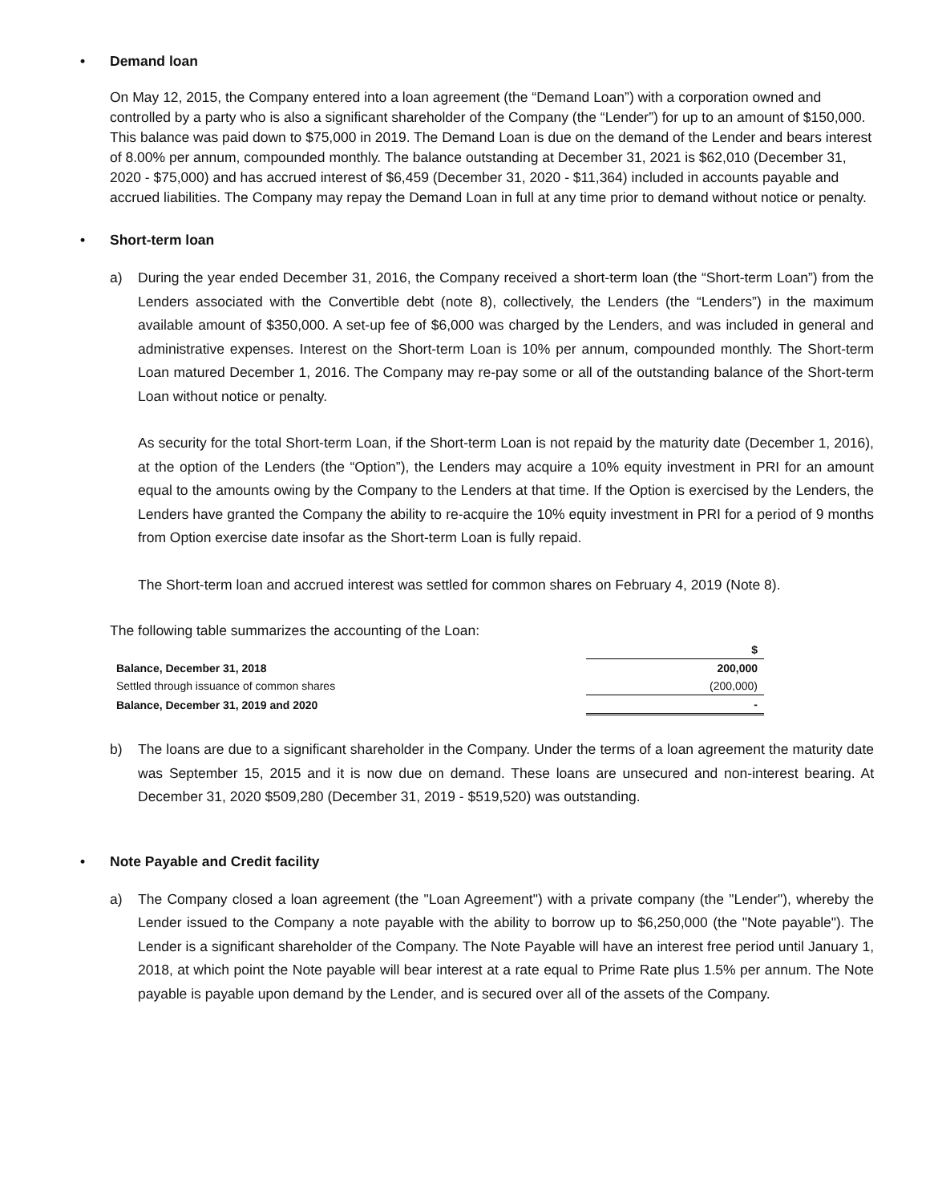• Demand loan
On May 12, 2015, the Company entered into a loan agreement (the “Demand Loan”) with a corporation owned and controlled by a party who is also a significant shareholder of the Company (the “Lender”) for up to an amount of $150,000. This balance was paid down to $75,000 in 2019. The Demand Loan is due on the demand of the Lender and bears interest of 8.00% per annum, compounded monthly. The balance outstanding at December 31, 2021 is $62,010 (December 31, 2020 - $75,000) and has accrued interest of $6,459 (December 31, 2020 - $11,364) included in accounts payable and accrued liabilities. The Company may repay the Demand Loan in full at any time prior to demand without notice or penalty.
• Short-term loan
a) During the year ended December 31, 2016, the Company received a short-term loan (the “Short-term Loan”) from the Lenders associated with the Convertible debt (note 8), collectively, the Lenders (the “Lenders”) in the maximum available amount of $350,000. A set-up fee of $6,000 was charged by the Lenders, and was included in general and administrative expenses. Interest on the Short-term Loan is 10% per annum, compounded monthly. The Short-term Loan matured December 1, 2016. The Company may re-pay some or all of the outstanding balance of the Short-term Loan without notice or penalty.
As security for the total Short-term Loan, if the Short-term Loan is not repaid by the maturity date (December 1, 2016), at the option of the Lenders (the “Option”), the Lenders may acquire a 10% equity investment in PRI for an amount equal to the amounts owing by the Company to the Lenders at that time. If the Option is exercised by the Lenders, the Lenders have granted the Company the ability to re-acquire the 10% equity investment in PRI for a period of 9 months from Option exercise date insofar as the Short-term Loan is fully repaid.
The Short-term loan and accrued interest was settled for common shares on February 4, 2019 (Note 8).
The following table summarizes the accounting of the Loan:
| | $ |
| Balance, December 31, 2018 | 200,000 |
| Settled through issuance of common shares | (200,000) |
| Balance, December 31, 2019 and 2020 | - |
b) The loans are due to a significant shareholder in the Company. Under the terms of a loan agreement the maturity date was September 15, 2015 and it is now due on demand. These loans are unsecured and non-interest bearing. At December 31, 2020 $509,280 (December 31, 2019 - $519,520) was outstanding.
• Note Payable and Credit facility
a) The Company closed a loan agreement (the "Loan Agreement") with a private company (the "Lender"), whereby the Lender issued to the Company a note payable with the ability to borrow up to $6,250,000 (the "Note payable"). The Lender is a significant shareholder of the Company. The Note Payable will have an interest free period until January 1, 2018, at which point the Note payable will bear interest at a rate equal to Prime Rate plus 1.5% per annum. The Note payable is payable upon demand by the Lender, and is secured over all of the assets of the Company.